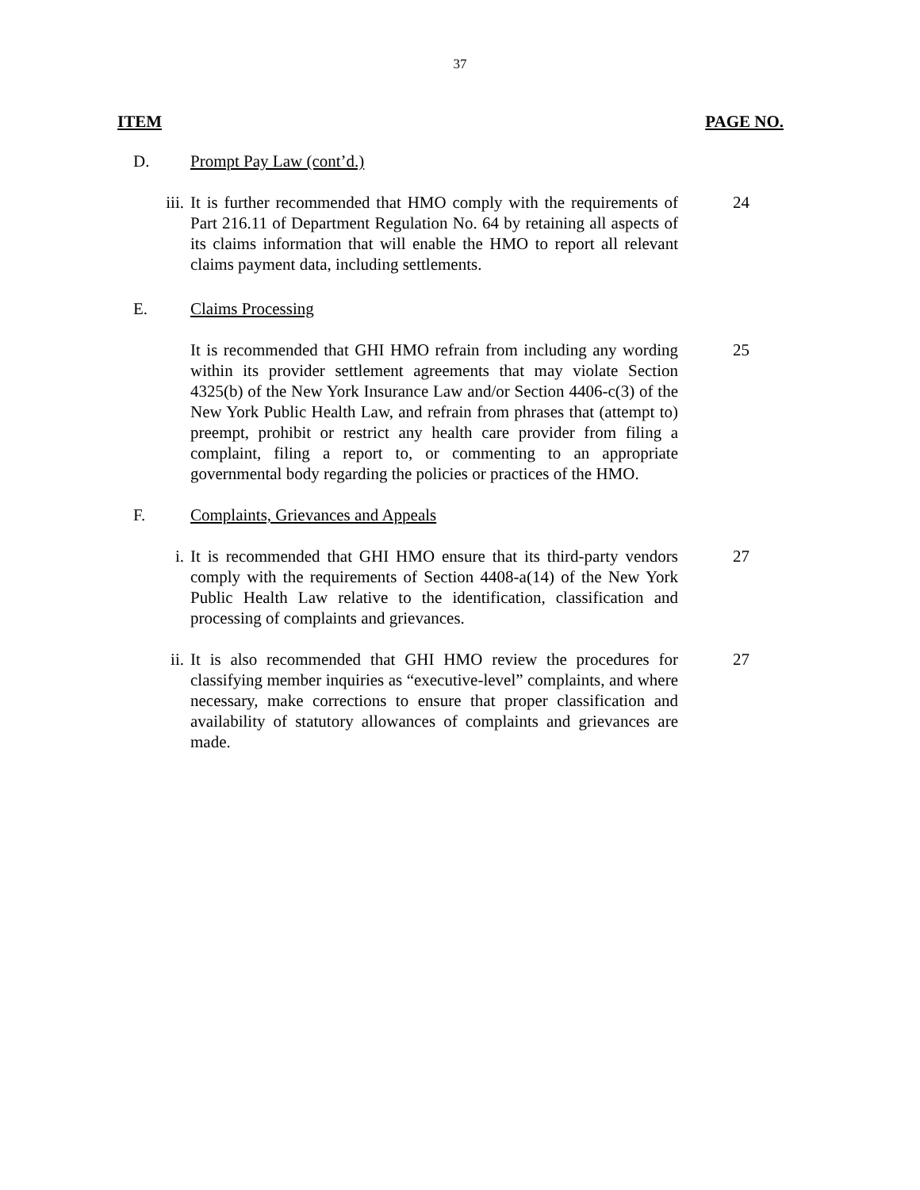37
ITEM PAGE NO.
D. Prompt Pay Law (cont’d.)
iii. It is further recommended that HMO comply with the requirements of Part 216.11 of Department Regulation No. 64 by retaining all aspects of its claims information that will enable the HMO to report all relevant claims payment data, including settlements.
24
E. Claims Processing
It is recommended that GHI HMO refrain from including any wording within its provider settlement agreements that may violate Section 4325(b) of the New York Insurance Law and/or Section 4406-c(3) of the New York Public Health Law, and refrain from phrases that (attempt to) preempt, prohibit or restrict any health care provider from filing a complaint, filing a report to, or commenting to an appropriate governmental body regarding the policies or practices of the HMO.
25
F. Complaints, Grievances and Appeals
i. It is recommended that GHI HMO ensure that its third-party vendors comply with the requirements of Section 4408-a(14) of the New York Public Health Law relative to the identification, classification and processing of complaints and grievances.
27
ii. It is also recommended that GHI HMO review the procedures for classifying member inquiries as “executive-level” complaints, and where necessary, make corrections to ensure that proper classification and availability of statutory allowances of complaints and grievances are made.
27